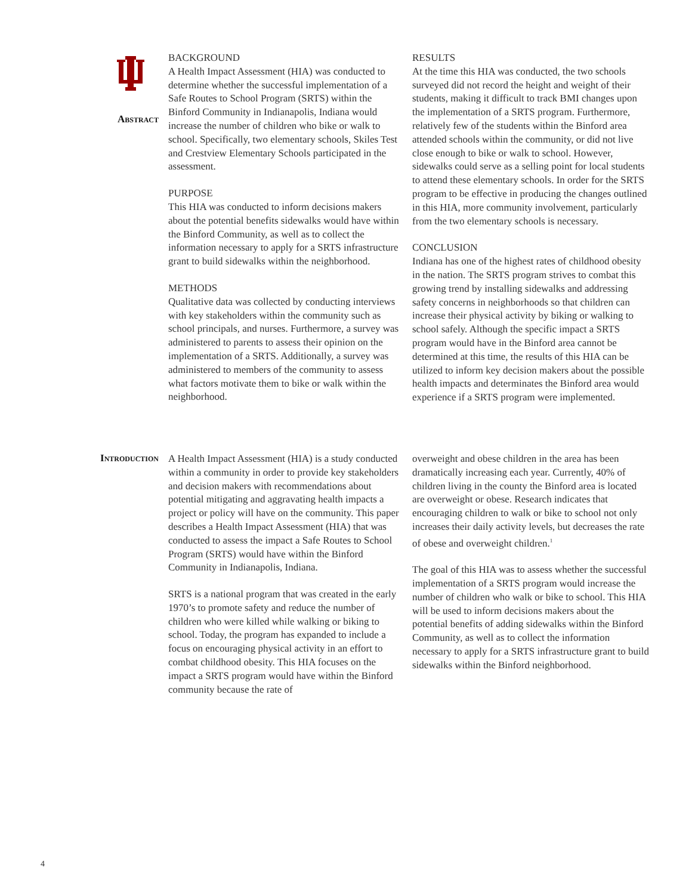Abstract
BACKGROUND
A Health Impact Assessment (HIA) was conducted to determine whether the successful implementation of a Safe Routes to School Program (SRTS) within the Binford Community in Indianapolis, Indiana would increase the number of children who bike or walk to school. Specifically, two elementary schools, Skiles Test and Crestview Elementary Schools participated in the assessment.
PURPOSE
This HIA was conducted to inform decisions makers about the potential benefits sidewalks would have within the Binford Community, as well as to collect the information necessary to apply for a SRTS infrastructure grant to build sidewalks within the neighborhood.
METHODS
Qualitative data was collected by conducting interviews with key stakeholders within the community such as school principals, and nurses. Furthermore, a survey was administered to parents to assess their opinion on the implementation of a SRTS. Additionally, a survey was administered to members of the community to assess what factors motivate them to bike or walk within the neighborhood.
RESULTS
At the time this HIA was conducted, the two schools surveyed did not record the height and weight of their students, making it difficult to track BMI changes upon the implementation of a SRTS program. Furthermore, relatively few of the students within the Binford area attended schools within the community, or did not live close enough to bike or walk to school. However, sidewalks could serve as a selling point for local students to attend these elementary schools. In order for the SRTS program to be effective in producing the changes outlined in this HIA, more community involvement, particularly from the two elementary schools is necessary.
CONCLUSION
Indiana has one of the highest rates of childhood obesity in the nation. The SRTS program strives to combat this growing trend by installing sidewalks and addressing safety concerns in neighborhoods so that children can increase their physical activity by biking or walking to school safely. Although the specific impact a SRTS program would have in the Binford area cannot be determined at this time, the results of this HIA can be utilized to inform key decision makers about the possible health impacts and determinates the Binford area would experience if a SRTS program were implemented.
Introduction
A Health Impact Assessment (HIA) is a study conducted within a community in order to provide key stakeholders and decision makers with recommendations about potential mitigating and aggravating health impacts a project or policy will have on the community. This paper describes a Health Impact Assessment (HIA) that was conducted to assess the impact a Safe Routes to School Program (SRTS) would have within the Binford Community in Indianapolis, Indiana.
SRTS is a national program that was created in the early 1970’s to promote safety and reduce the number of children who were killed while walking or biking to school. Today, the program has expanded to include a focus on encouraging physical activity in an effort to combat childhood obesity. This HIA focuses on the impact a SRTS program would have within the Binford community because the rate of
overweight and obese children in the area has been dramatically increasing each year. Currently, 40% of children living in the county the Binford area is located are overweight or obese. Research indicates that encouraging children to walk or bike to school not only increases their daily activity levels, but decreases the rate of obese and overweight children.<sup>1</sup>
The goal of this HIA was to assess whether the successful implementation of a SRTS program would increase the number of children who walk or bike to school. This HIA will be used to inform decisions makers about the potential benefits of adding sidewalks within the Binford Community, as well as to collect the information necessary to apply for a SRTS infrastructure grant to build sidewalks within the Binford neighborhood.
4